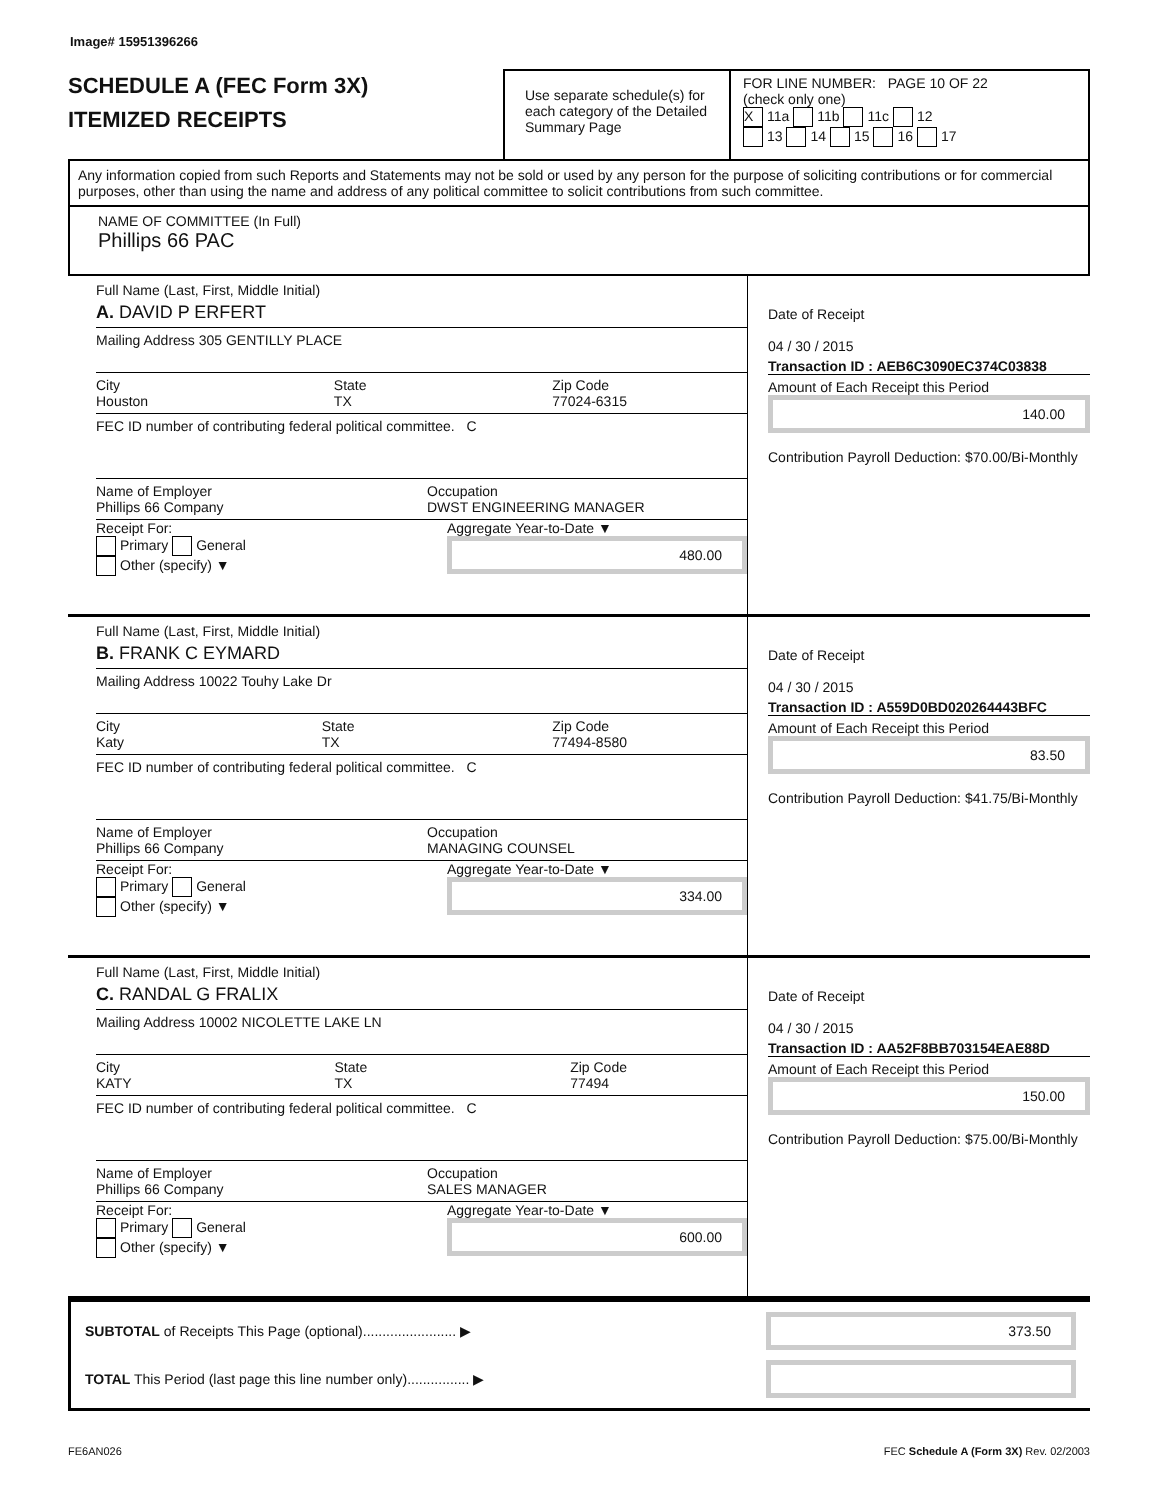Image# 15951396266
SCHEDULE A (FEC Form 3X)
ITEMIZED RECEIPTS
Use separate schedule(s) for each category of the Detailed Summary Page
FOR LINE NUMBER: PAGE 10 OF 22
(check only one)
X 11a 11b 11c 12
13 14 15 16 17
Any information copied from such Reports and Statements may not be sold or used by any person for the purpose of soliciting contributions or for commercial purposes, other than using the name and address of any political committee to solicit contributions from such committee.
NAME OF COMMITTEE (In Full)
Phillips 66 PAC
Full Name (Last, First, Middle Initial)
A. DAVID P ERFERT
Mailing Address 305 GENTILLY PLACE
City
Houston State
TX Zip Code
77024-6315
FEC ID number of contributing federal political committee. C
Name of Employer
Phillips 66 Company Occupation
DWST ENGINEERING MANAGER
Receipt For:
Primary General
Other (specify) ▼ Aggregate Year-to-Date ▼
480.00
Date of Receipt
04 / 30 / 2015
Transaction ID : AEB6C3090EC374C03838
Amount of Each Receipt this Period
140.00
Contribution Payroll Deduction: $70.00/Bi-Monthly
Full Name (Last, First, Middle Initial)
B. FRANK C EYMARD
Mailing Address 10022 Touhy Lake Dr
City
Katy State
TX Zip Code
77494-8580
FEC ID number of contributing federal political committee. C
Name of Employer
Phillips 66 Company Occupation
MANAGING COUNSEL
Receipt For:
Primary General
Other (specify) ▼ Aggregate Year-to-Date ▼
334.00
Date of Receipt
04 / 30 / 2015
Transaction ID : A559D0BD020264443BFC
Amount of Each Receipt this Period
83.50
Contribution Payroll Deduction: $41.75/Bi-Monthly
Full Name (Last, First, Middle Initial)
C. RANDAL G FRALIX
Mailing Address 10002 NICOLETTE LAKE LN
City
KATY State
TX Zip Code
77494
FEC ID number of contributing federal political committee. C
Name of Employer
Phillips 66 Company Occupation
SALES MANAGER
Receipt For:
Primary General
Other (specify) ▼ Aggregate Year-to-Date ▼
600.00
Date of Receipt
04 / 30 / 2015
Transaction ID : AA52F8BB703154EAE88D
Amount of Each Receipt this Period
150.00
Contribution Payroll Deduction: $75.00/Bi-Monthly
SUBTOTAL of Receipts This Page (optional)........................ ▶
373.50
TOTAL This Period (last page this line number only)................ ▶
FE6AN026 FEC Schedule A (Form 3X) Rev. 02/2003